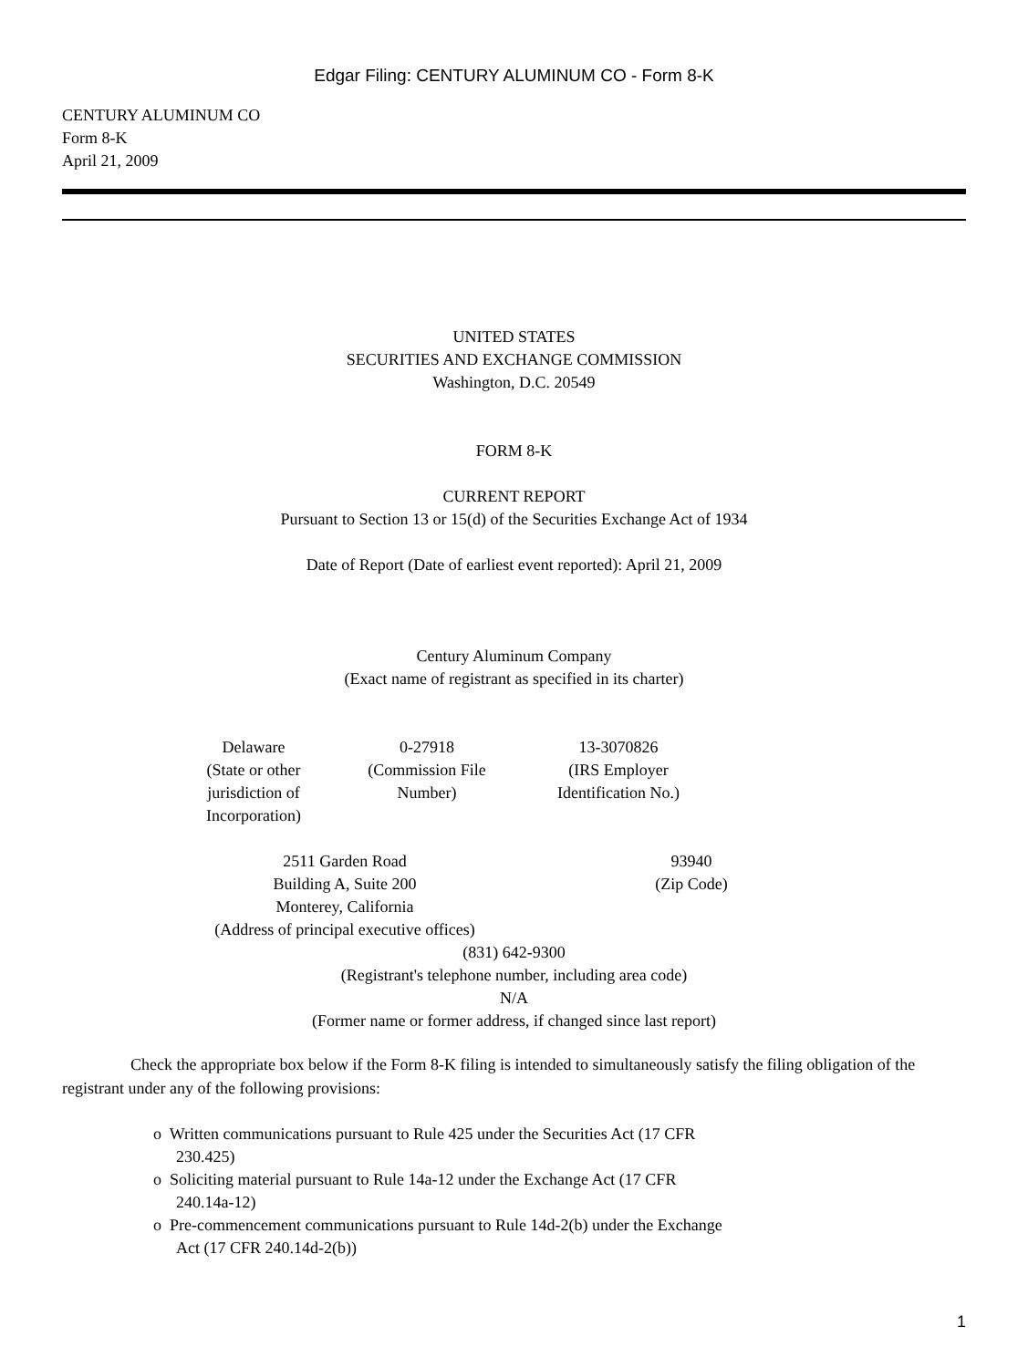Edgar Filing: CENTURY ALUMINUM CO - Form 8-K
CENTURY ALUMINUM CO
Form 8-K
April 21, 2009
UNITED STATES
SECURITIES AND EXCHANGE COMMISSION
Washington, D.C. 20549
FORM 8-K
CURRENT REPORT
Pursuant to Section 13 or 15(d) of the Securities Exchange Act of 1934
Date of Report (Date of earliest event reported): April 21, 2009
Century Aluminum Company
(Exact name of registrant as specified in its charter)
| Delaware (State or other jurisdiction of Incorporation) | 0-27918 (Commission File Number) | 13-3070826 (IRS Employer Identification No.) |
| 2511 Garden Road Building A, Suite 200 Monterey, California (Address of principal executive offices) | 93940 (Zip Code) |
(831) 642-9300
(Registrant's telephone number, including area code)
N/A
(Former name or former address, if changed since last report)
Check the appropriate box below if the Form 8-K filing is intended to simultaneously satisfy the filing obligation of the registrant under any of the following provisions:
o Written communications pursuant to Rule 425 under the Securities Act (17 CFR 230.425)
o Soliciting material pursuant to Rule 14a-12 under the Exchange Act (17 CFR 240.14a-12)
o Pre-commencement communications pursuant to Rule 14d-2(b) under the Exchange Act (17 CFR 240.14d-2(b))
1